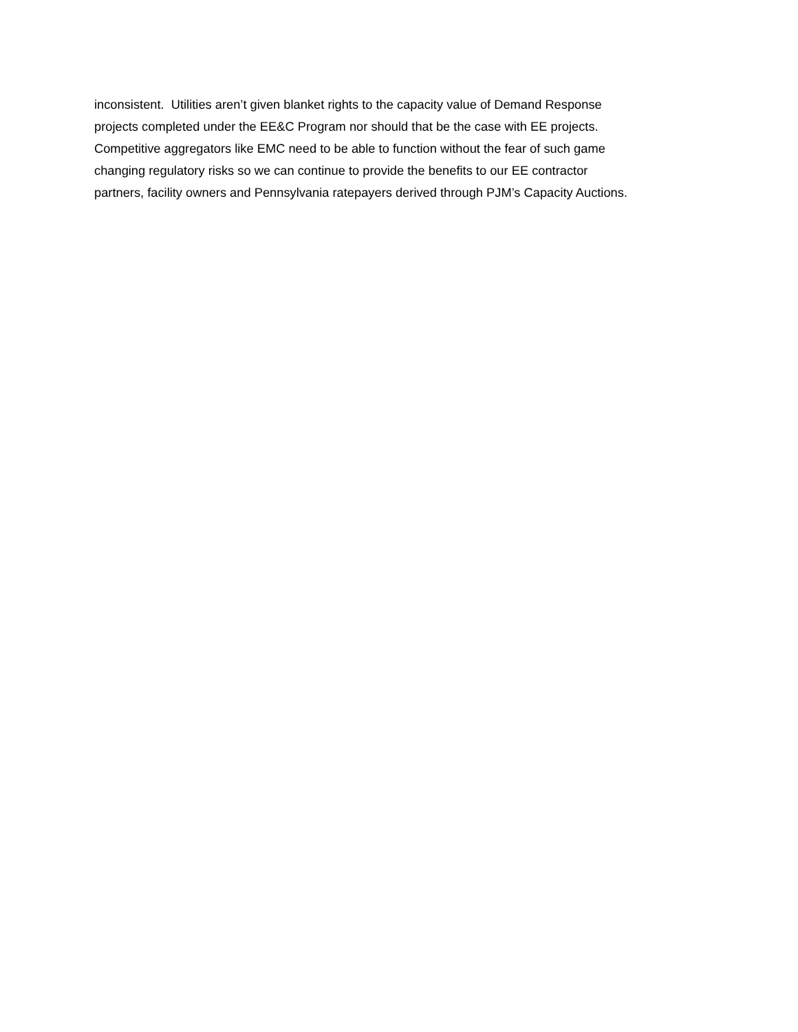inconsistent. Utilities aren’t given blanket rights to the capacity value of Demand Response
projects completed under the EE&C Program nor should that be the case with EE projects.
Competitive aggregators like EMC need to be able to function without the fear of such game
changing regulatory risks so we can continue to provide the benefits to our EE contractor
partners, facility owners and Pennsylvania ratepayers derived through PJM’s Capacity Auctions.